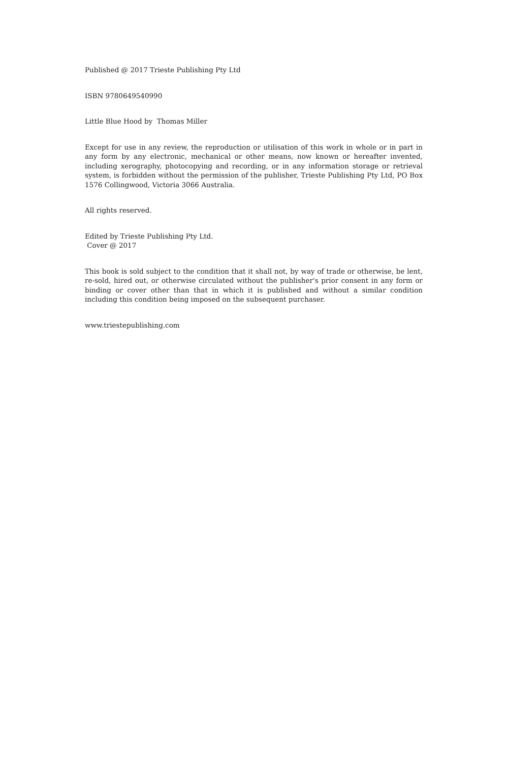Published @ 2017 Trieste Publishing Pty Ltd
ISBN 9780649540990
Little Blue Hood by Thomas Miller
Except for use in any review, the reproduction or utilisation of this work in whole or in part in any form by any electronic, mechanical or other means, now known or hereafter invented, including xerography, photocopying and recording, or in any information storage or retrieval system, is forbidden without the permission of the publisher, Trieste Publishing Pty Ltd, PO Box 1576 Collingwood, Victoria 3066 Australia.
All rights reserved.
Edited by Trieste Publishing Pty Ltd.
Cover @ 2017
This book is sold subject to the condition that it shall not, by way of trade or otherwise, be lent, re-sold, hired out, or otherwise circulated without the publisher's prior consent in any form or binding or cover other than that in which it is published and without a similar condition including this condition being imposed on the subsequent purchaser.
www.triestepublishing.com